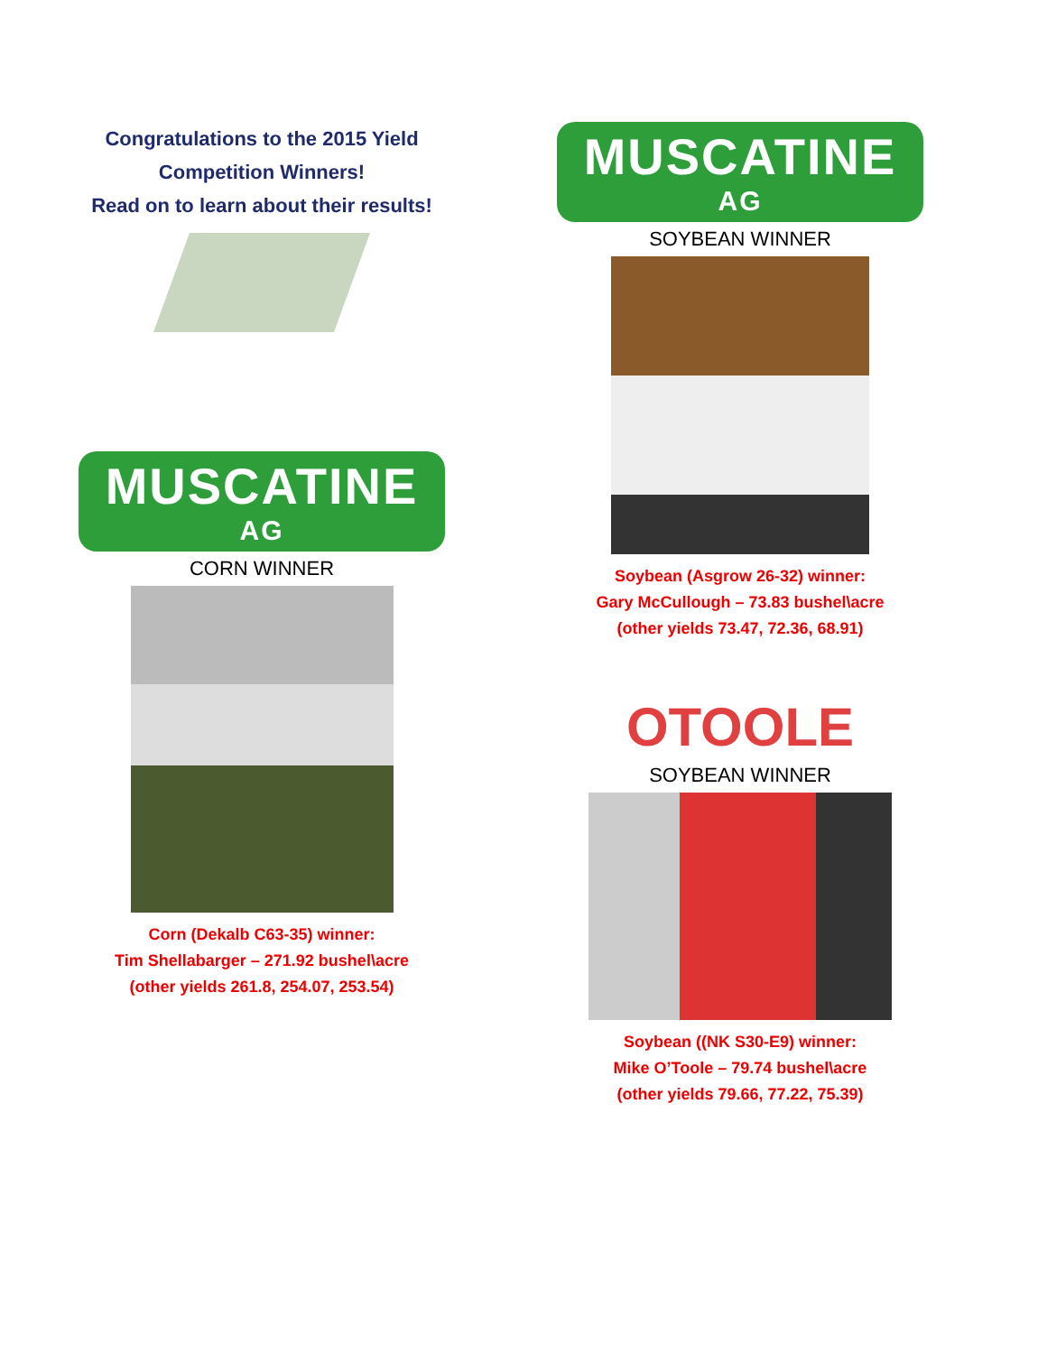Congratulations to the 2015 Yield
Competition Winners!
Read on to learn about their results!
MUSCATINE AG
CORN WINNER
Corn (Dekalb C63-35) winner:
Tim Shellabarger – 271.92 bushel\acre
(other yields 261.8, 254.07, 253.54)
MUSCATINE AG
SOYBEAN WINNER
Soybean (Asgrow 26-32) winner:
Gary McCullough – 73.83 bushel\acre
(other yields 73.47, 72.36, 68.91)
OTOOLE
SOYBEAN WINNER
Soybean ((NK S30-E9) winner:
Mike O’Toole – 79.74 bushel\acre
(other yields 79.66, 77.22, 75.39)